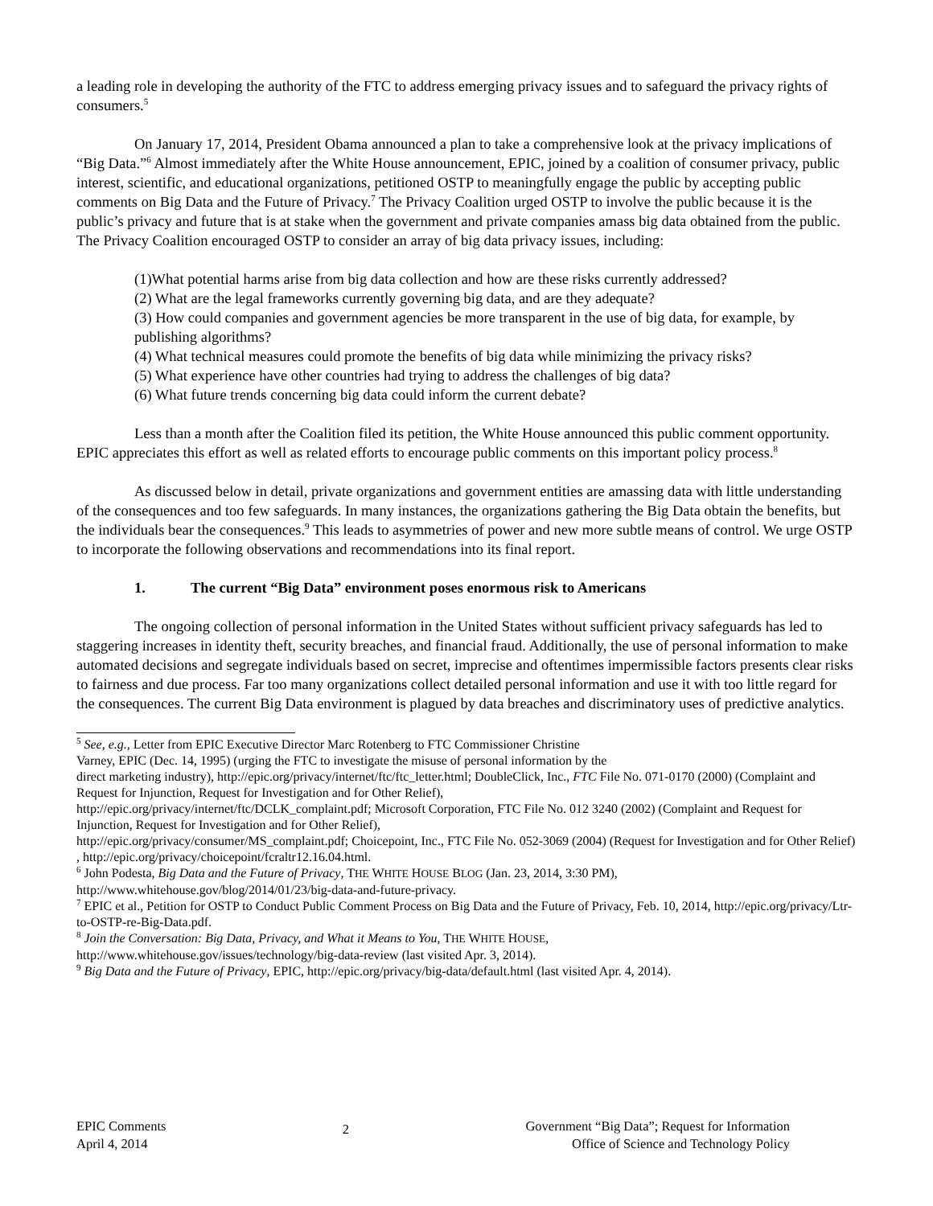a leading role in developing the authority of the FTC to address emerging privacy issues and to safeguard the privacy rights of consumers.<sup>5</sup>
On January 17, 2014, President Obama announced a plan to take a comprehensive look at the privacy implications of “Big Data.”<sup>6</sup> Almost immediately after the White House announcement, EPIC, joined by a coalition of consumer privacy, public interest, scientific, and educational organizations, petitioned OSTP to meaningfully engage the public by accepting public comments on Big Data and the Future of Privacy.<sup>7</sup> The Privacy Coalition urged OSTP to involve the public because it is the public’s privacy and future that is at stake when the government and private companies amass big data obtained from the public. The Privacy Coalition encouraged OSTP to consider an array of big data privacy issues, including:
(1)What potential harms arise from big data collection and how are these risks currently addressed?
(2) What are the legal frameworks currently governing big data, and are they adequate?
(3) How could companies and government agencies be more transparent in the use of big data, for example, by publishing algorithms?
(4) What technical measures could promote the benefits of big data while minimizing the privacy risks?
(5) What experience have other countries had trying to address the challenges of big data?
(6) What future trends concerning big data could inform the current debate?
Less than a month after the Coalition filed its petition, the White House announced this public comment opportunity. EPIC appreciates this effort as well as related efforts to encourage public comments on this important policy process.<sup>8</sup>
As discussed below in detail, private organizations and government entities are amassing data with little understanding of the consequences and too few safeguards. In many instances, the organizations gathering the Big Data obtain the benefits, but the individuals bear the consequences.<sup>9</sup> This leads to asymmetries of power and new more subtle means of control. We urge OSTP to incorporate the following observations and recommendations into its final report.
1. The current “Big Data” environment poses enormous risk to Americans
The ongoing collection of personal information in the United States without sufficient privacy safeguards has led to staggering increases in identity theft, security breaches, and financial fraud. Additionally, the use of personal information to make automated decisions and segregate individuals based on secret, imprecise and oftentimes impermissible factors presents clear risks to fairness and due process. Far too many organizations collect detailed personal information and use it with too little regard for the consequences. The current Big Data environment is plagued by data breaches and discriminatory uses of predictive analytics.
<sup>5</sup> See, e.g., Letter from EPIC Executive Director Marc Rotenberg to FTC Commissioner Christine
Varney, EPIC (Dec. 14, 1995) (urging the FTC to investigate the misuse of personal information by the
direct marketing industry), http://epic.org/privacy/internet/ftc/ftc_letter.html; DoubleClick, Inc., FTC File No. 071-0170 (2000) (Complaint and Request for Injunction, Request for Investigation and for Other Relief),
http://epic.org/privacy/internet/ftc/DCLK_complaint.pdf; Microsoft Corporation, FTC File No. 012 3240 (2002) (Complaint and Request for Injunction, Request for Investigation and for Other Relief),
http://epic.org/privacy/consumer/MS_complaint.pdf; Choicepoint, Inc., FTC File No. 052-3069 (2004) (Request for Investigation and for Other Relief) , http://epic.org/privacy/choicepoint/fcraltr12.16.04.html.
<sup>6</sup> John Podesta, Big Data and the Future of Privacy, THE WHITE HOUSE BLOG (Jan. 23, 2014, 3:30 PM),
http://www.whitehouse.gov/blog/2014/01/23/big-data-and-future-privacy.
<sup>7</sup> EPIC et al., Petition for OSTP to Conduct Public Comment Process on Big Data and the Future of Privacy, Feb. 10, 2014, http://epic.org/privacy/Ltr-to-OSTP-re-Big-Data.pdf.
<sup>8</sup> Join the Conversation: Big Data, Privacy, and What it Means to You, THE WHITE HOUSE,
http://www.whitehouse.gov/issues/technology/big-data-review (last visited Apr. 3, 2014).
<sup>9</sup> Big Data and the Future of Privacy, EPIC, http://epic.org/privacy/big-data/default.html (last visited Apr. 4, 2014).
EPIC Comments
April 4, 2014
2
Government “Big Data”; Request for Information
Office of Science and Technology Policy